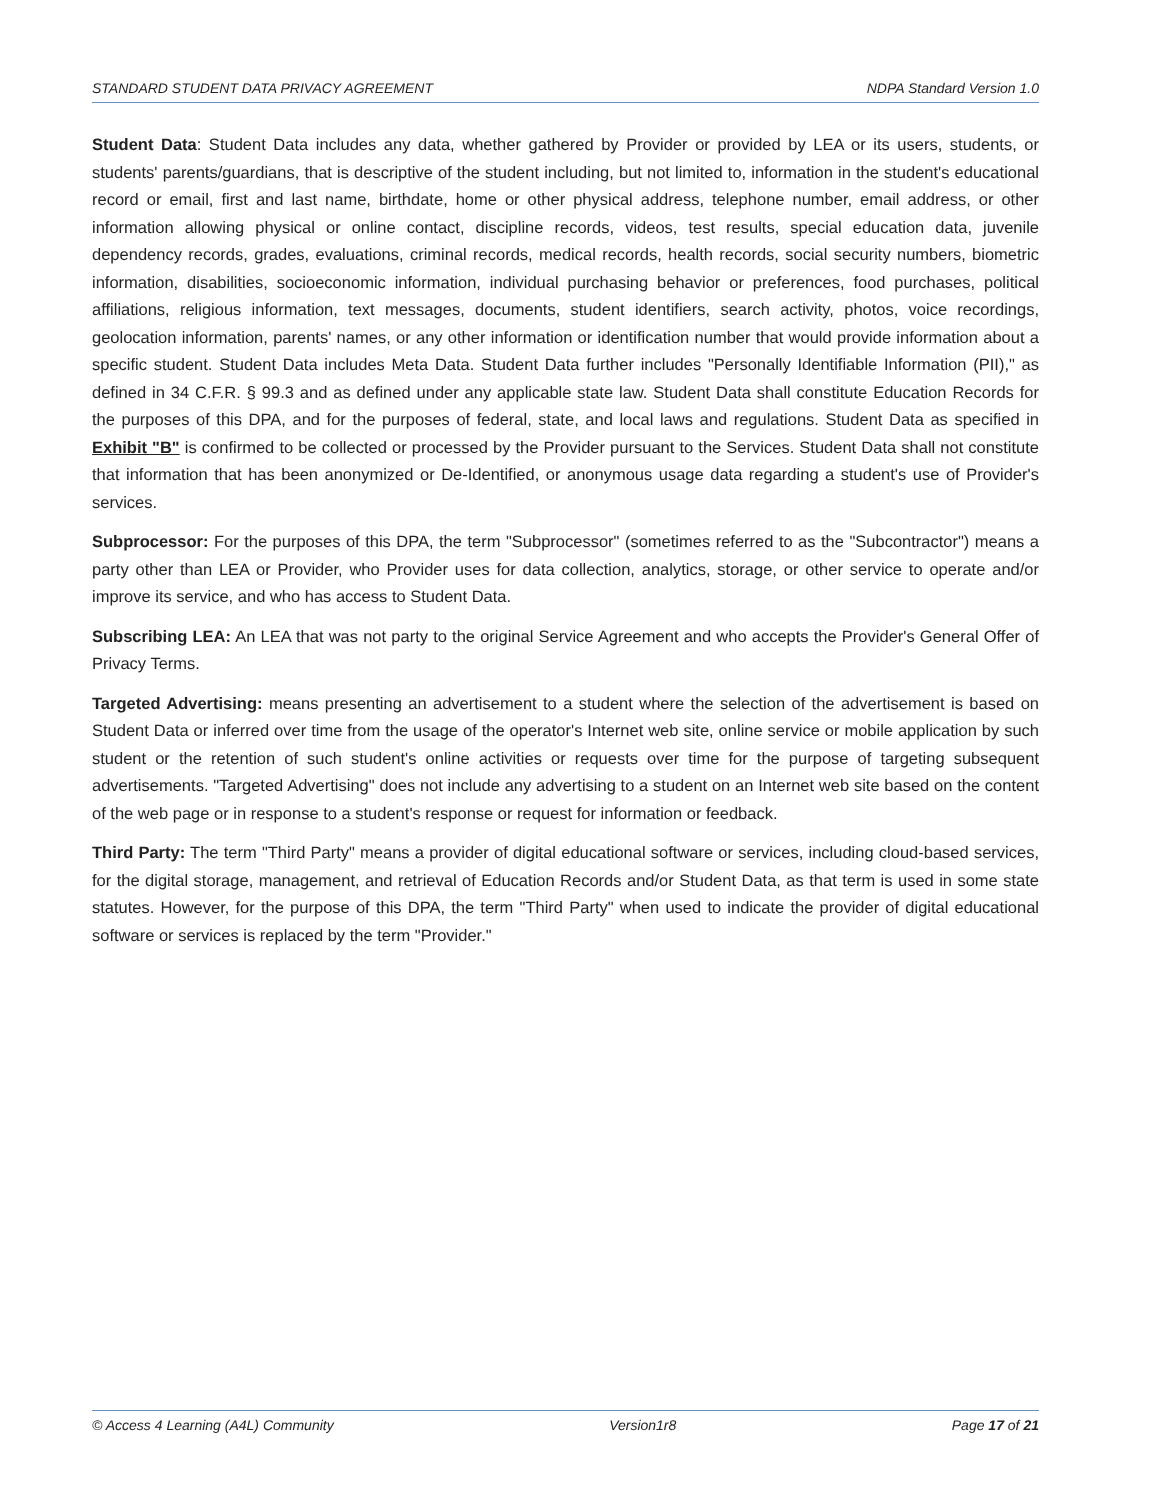STANDARD STUDENT DATA PRIVACY AGREEMENT NDPA Standard Version 1.0
Student Data: Student Data includes any data, whether gathered by Provider or provided by LEA or its users, students, or students' parents/guardians, that is descriptive of the student including, but not limited to, information in the student's educational record or email, first and last name, birthdate, home or other physical address, telephone number, email address, or other information allowing physical or online contact, discipline records, videos, test results, special education data, juvenile dependency records, grades, evaluations, criminal records, medical records, health records, social security numbers, biometric information, disabilities, socioeconomic information, individual purchasing behavior or preferences, food purchases, political affiliations, religious information, text messages, documents, student identifiers, search activity, photos, voice recordings, geolocation information, parents' names, or any other information or identification number that would provide information about a specific student. Student Data includes Meta Data. Student Data further includes "Personally Identifiable Information (PII)," as defined in 34 C.F.R. § 99.3 and as defined under any applicable state law. Student Data shall constitute Education Records for the purposes of this DPA, and for the purposes of federal, state, and local laws and regulations. Student Data as specified in Exhibit "B" is confirmed to be collected or processed by the Provider pursuant to the Services. Student Data shall not constitute that information that has been anonymized or De-Identified, or anonymous usage data regarding a student's use of Provider's services.
Subprocessor: For the purposes of this DPA, the term "Subprocessor" (sometimes referred to as the "Subcontractor") means a party other than LEA or Provider, who Provider uses for data collection, analytics, storage, or other service to operate and/or improve its service, and who has access to Student Data.
Subscribing LEA: An LEA that was not party to the original Service Agreement and who accepts the Provider's General Offer of Privacy Terms.
Targeted Advertising: means presenting an advertisement to a student where the selection of the advertisement is based on Student Data or inferred over time from the usage of the operator's Internet web site, online service or mobile application by such student or the retention of such student's online activities or requests over time for the purpose of targeting subsequent advertisements. "Targeted Advertising" does not include any advertising to a student on an Internet web site based on the content of the web page or in response to a student's response or request for information or feedback.
Third Party: The term "Third Party" means a provider of digital educational software or services, including cloud-based services, for the digital storage, management, and retrieval of Education Records and/or Student Data, as that term is used in some state statutes. However, for the purpose of this DPA, the term "Third Party" when used to indicate the provider of digital educational software or services is replaced by the term "Provider."
© Access 4 Learning (A4L) Community Version1r8 Page 17 of 21